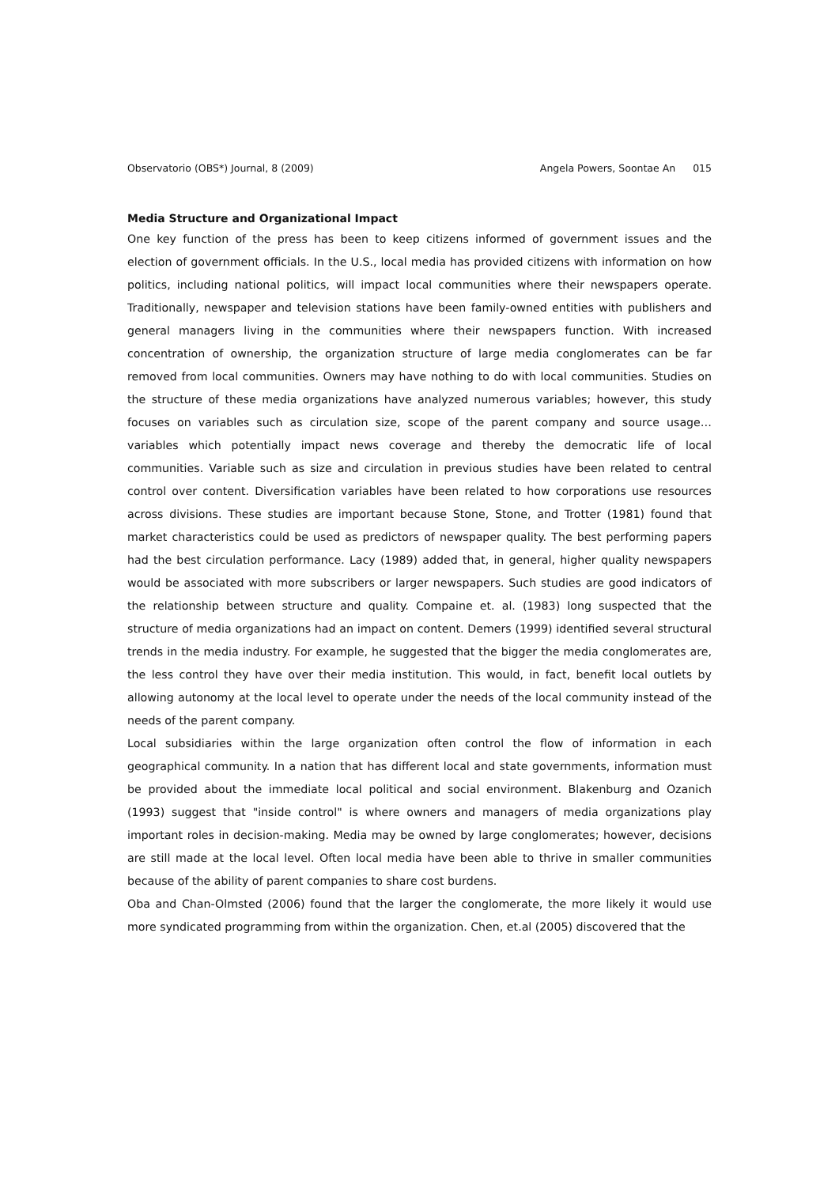Observatorio (OBS*) Journal, 8 (2009)
Angela Powers, Soontae An 015
Media Structure and Organizational Impact
One key function of the press has been to keep citizens informed of government issues and the election of government officials. In the U.S., local media has provided citizens with information on how politics, including national politics, will impact local communities where their newspapers operate. Traditionally, newspaper and television stations have been family-owned entities with publishers and general managers living in the communities where their newspapers function. With increased concentration of ownership, the organization structure of large media conglomerates can be far removed from local communities. Owners may have nothing to do with local communities. Studies on the structure of these media organizations have analyzed numerous variables; however, this study focuses on variables such as circulation size, scope of the parent company and source usage…variables which potentially impact news coverage and thereby the democratic life of local communities. Variable such as size and circulation in previous studies have been related to central control over content. Diversification variables have been related to how corporations use resources across divisions. These studies are important because Stone, Stone, and Trotter (1981) found that market characteristics could be used as predictors of newspaper quality. The best performing papers had the best circulation performance. Lacy (1989) added that, in general, higher quality newspapers would be associated with more subscribers or larger newspapers. Such studies are good indicators of the relationship between structure and quality. Compaine et. al. (1983) long suspected that the structure of media organizations had an impact on content. Demers (1999) identified several structural trends in the media industry. For example, he suggested that the bigger the media conglomerates are, the less control they have over their media institution. This would, in fact, benefit local outlets by allowing autonomy at the local level to operate under the needs of the local community instead of the needs of the parent company.
Local subsidiaries within the large organization often control the flow of information in each geographical community. In a nation that has different local and state governments, information must be provided about the immediate local political and social environment. Blakenburg and Ozanich (1993) suggest that "inside control" is where owners and managers of media organizations play important roles in decision-making. Media may be owned by large conglomerates; however, decisions are still made at the local level. Often local media have been able to thrive in smaller communities because of the ability of parent companies to share cost burdens.
Oba and Chan-Olmsted (2006) found that the larger the conglomerate, the more likely it would use more syndicated programming from within the organization. Chen, et.al (2005) discovered that the